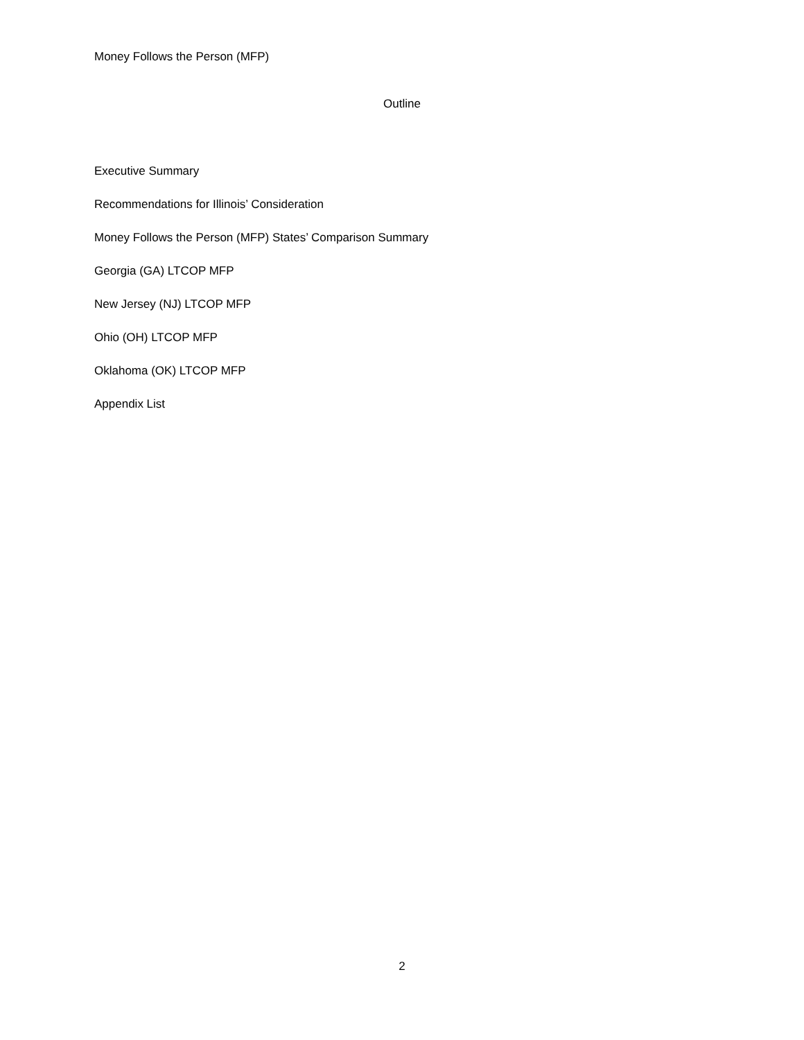Money Follows the Person (MFP)
Outline
Executive Summary
Recommendations for Illinois’ Consideration
Money Follows the Person (MFP) States’ Comparison Summary
Georgia (GA) LTCOP MFP
New Jersey (NJ) LTCOP MFP
Ohio (OH) LTCOP MFP
Oklahoma (OK) LTCOP MFP
Appendix List
2